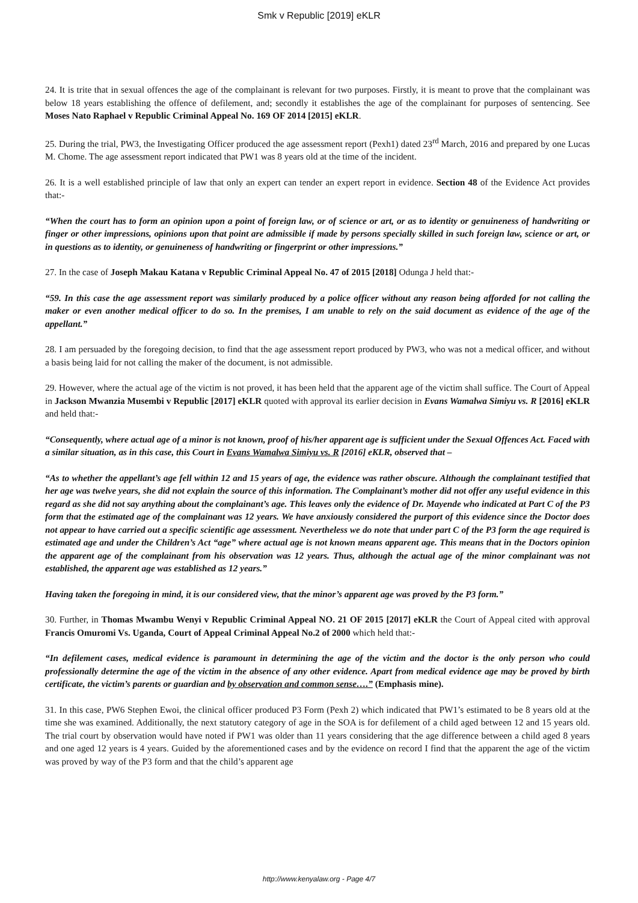Smk v Republic [2019] eKLR
24. It is trite that in sexual offences the age of the complainant is relevant for two purposes. Firstly, it is meant to prove that the complainant was below 18 years establishing the offence of defilement, and; secondly it establishes the age of the complainant for purposes of sentencing. See Moses Nato Raphael v Republic Criminal Appeal No. 169 OF 2014 [2015] eKLR.
25. During the trial, PW3, the Investigating Officer produced the age assessment report (Pexh1) dated 23<sup>rd</sup> March, 2016 and prepared by one Lucas M. Chome. The age assessment report indicated that PW1 was 8 years old at the time of the incident.
26. It is a well established principle of law that only an expert can tender an expert report in evidence. Section 48 of the Evidence Act provides that:-
“When the court has to form an opinion upon a point of foreign law, or of science or art, or as to identity or genuineness of handwriting or finger or other impressions, opinions upon that point are admissible if made by persons specially skilled in such foreign law, science or art, or in questions as to identity, or genuineness of handwriting or fingerprint or other impressions.”
27. In the case of Joseph Makau Katana v Republic Criminal Appeal No. 47 of 2015 [2018] Odunga J held that:-
“59. In this case the age assessment report was similarly produced by a police officer without any reason being afforded for not calling the maker or even another medical officer to do so. In the premises, I am unable to rely on the said document as evidence of the age of the appellant.”
28. I am persuaded by the foregoing decision, to find that the age assessment report produced by PW3, who was not a medical officer, and without a basis being laid for not calling the maker of the document, is not admissible.
29. However, where the actual age of the victim is not proved, it has been held that the apparent age of the victim shall suffice. The Court of Appeal in Jackson Mwanzia Musembi v Republic [2017] eKLR quoted with approval its earlier decision in Evans Wamalwa Simiyu vs. R [2016] eKLR and held that:-
“Consequently, where actual age of a minor is not known, proof of his/her apparent age is sufficient under the Sexual Offences Act. Faced with a similar situation, as in this case, this Court in Evans Wamalwa Simiyu vs. R [2016] eKLR, observed that –
“As to whether the appellant’s age fell within 12 and 15 years of age, the evidence was rather obscure. Although the complainant testified that her age was twelve years, she did not explain the source of this information. The Complainant’s mother did not offer any useful evidence in this regard as she did not say anything about the complainant’s age. This leaves only the evidence of Dr. Mayende who indicated at Part C of the P3 form that the estimated age of the complainant was 12 years. We have anxiously considered the purport of this evidence since the Doctor does not appear to have carried out a specific scientific age assessment. Nevertheless we do note that under part C of the P3 form the age required is estimated age and under the Children’s Act “age” where actual age is not known means apparent age. This means that in the Doctors opinion the apparent age of the complainant from his observation was 12 years. Thus, although the actual age of the minor complainant was not established, the apparent age was established as 12 years.”
Having taken the foregoing in mind, it is our considered view, that the minor’s apparent age was proved by the P3 form.”
30. Further, in Thomas Mwambu Wenyi v Republic Criminal Appeal NO. 21 OF 2015 [2017] eKLR the Court of Appeal cited with approval Francis Omuromi Vs. Uganda, Court of Appeal Criminal Appeal No.2 of 2000 which held that:-
“In defilement cases, medical evidence is paramount in determining the age of the victim and the doctor is the only person who could professionally determine the age of the victim in the absence of any other evidence. Apart from medical evidence age may be proved by birth certificate, the victim’s parents or guardian and by observation and common sense….” (Emphasis mine).
31. In this case, PW6 Stephen Ewoi, the clinical officer produced P3 Form (Pexh 2) which indicated that PW1’s estimated to be 8 years old at the time she was examined. Additionally, the next statutory category of age in the SOA is for defilement of a child aged between 12 and 15 years old. The trial court by observation would have noted if PW1 was older than 11 years considering that the age difference between a child aged 8 years and one aged 12 years is 4 years. Guided by the aforementioned cases and by the evidence on record I find that the apparent the age of the victim was proved by way of the P3 form and that the child’s apparent age
http://www.kenyalaw.org - Page 4/7